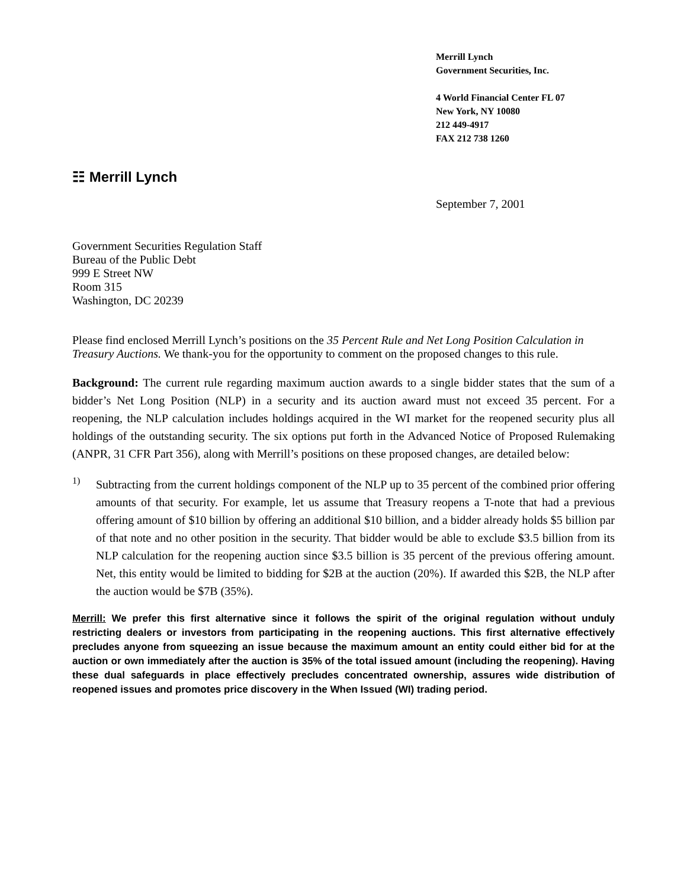Merrill Lynch
Government Securities, Inc.
4 World Financial Center FL 07
New York, NY 10080
212 449-4917
FAX 212 738 1260
☷ Merrill Lynch
September 7, 2001
Government Securities Regulation Staff
Bureau of the Public Debt
999 E Street NW
Room 315
Washington, DC 20239
Please find enclosed Merrill Lynch’s positions on the 35 Percent Rule and Net Long Position Calculation in Treasury Auctions. We thank-you for the opportunity to comment on the proposed changes to this rule.
Background: The current rule regarding maximum auction awards to a single bidder states that the sum of a bidder’s Net Long Position (NLP) in a security and its auction award must not exceed 35 percent. For a reopening, the NLP calculation includes holdings acquired in the WI market for the reopened security plus all holdings of the outstanding security. The six options put forth in the Advanced Notice of Proposed Rulemaking (ANPR, 31 CFR Part 356), along with Merrill’s positions on these proposed changes, are detailed below:
1)
Subtracting from the current holdings component of the NLP up to 35 percent of the combined prior offering amounts of that security. For example, let us assume that Treasury reopens a T-note that had a previous offering amount of $10 billion by offering an additional $10 billion, and a bidder already holds $5 billion par of that note and no other position in the security. That bidder would be able to exclude $3.5 billion from its NLP calculation for the reopening auction since $3.5 billion is 35 percent of the previous offering amount. Net, this entity would be limited to bidding for $2B at the auction (20%). If awarded this $2B, the NLP after the auction would be $7B (35%).
Merrill: We prefer this first alternative since it follows the spirit of the original regulation without unduly restricting dealers or investors from participating in the reopening auctions. This first alternative effectively precludes anyone from squeezing an issue because the maximum amount an entity could either bid for at the auction or own immediately after the auction is 35% of the total issued amount (including the reopening). Having these dual safeguards in place effectively precludes concentrated ownership, assures wide distribution of reopened issues and promotes price discovery in the When Issued (WI) trading period.